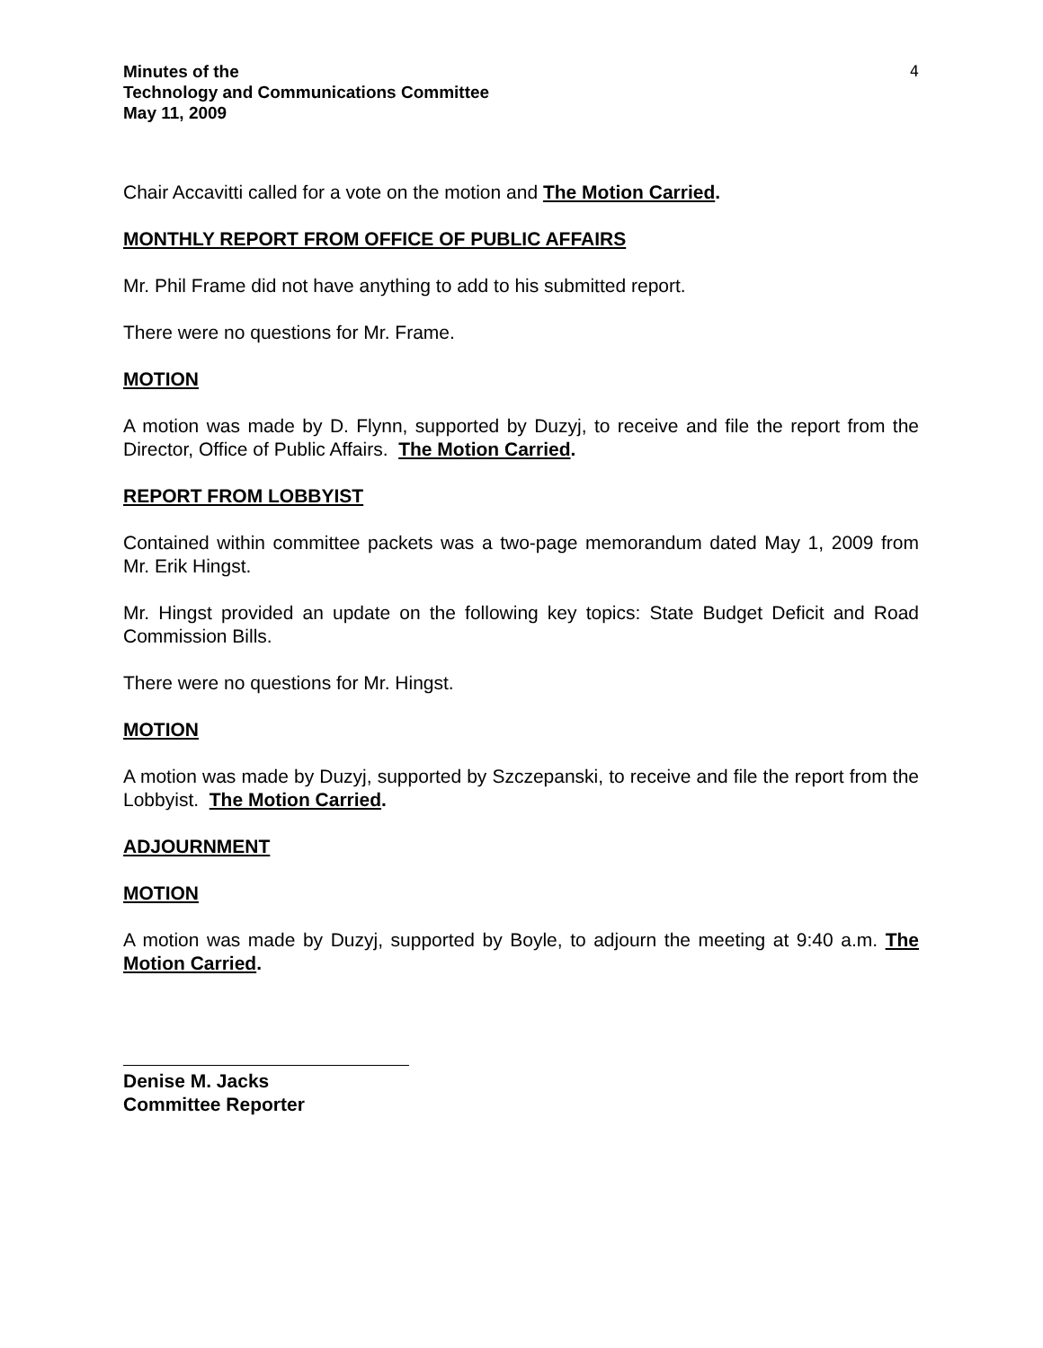Minutes of the
Technology and Communications Committee
May 11, 2009
4
Chair Accavitti called for a vote on the motion and The Motion Carried.
MONTHLY REPORT FROM OFFICE OF PUBLIC AFFAIRS
Mr. Phil Frame did not have anything to add to his submitted report.
There were no questions for Mr. Frame.
MOTION
A motion was made by D. Flynn, supported by Duzyj, to receive and file the report from the Director, Office of Public Affairs. The Motion Carried.
REPORT FROM LOBBYIST
Contained within committee packets was a two-page memorandum dated May 1, 2009 from Mr. Erik Hingst.
Mr. Hingst provided an update on the following key topics: State Budget Deficit and Road Commission Bills.
There were no questions for Mr. Hingst.
MOTION
A motion was made by Duzyj, supported by Szczepanski, to receive and file the report from the Lobbyist. The Motion Carried.
ADJOURNMENT
MOTION
A motion was made by Duzyj, supported by Boyle, to adjourn the meeting at 9:40 a.m. The Motion Carried.
Denise M. Jacks
Committee Reporter